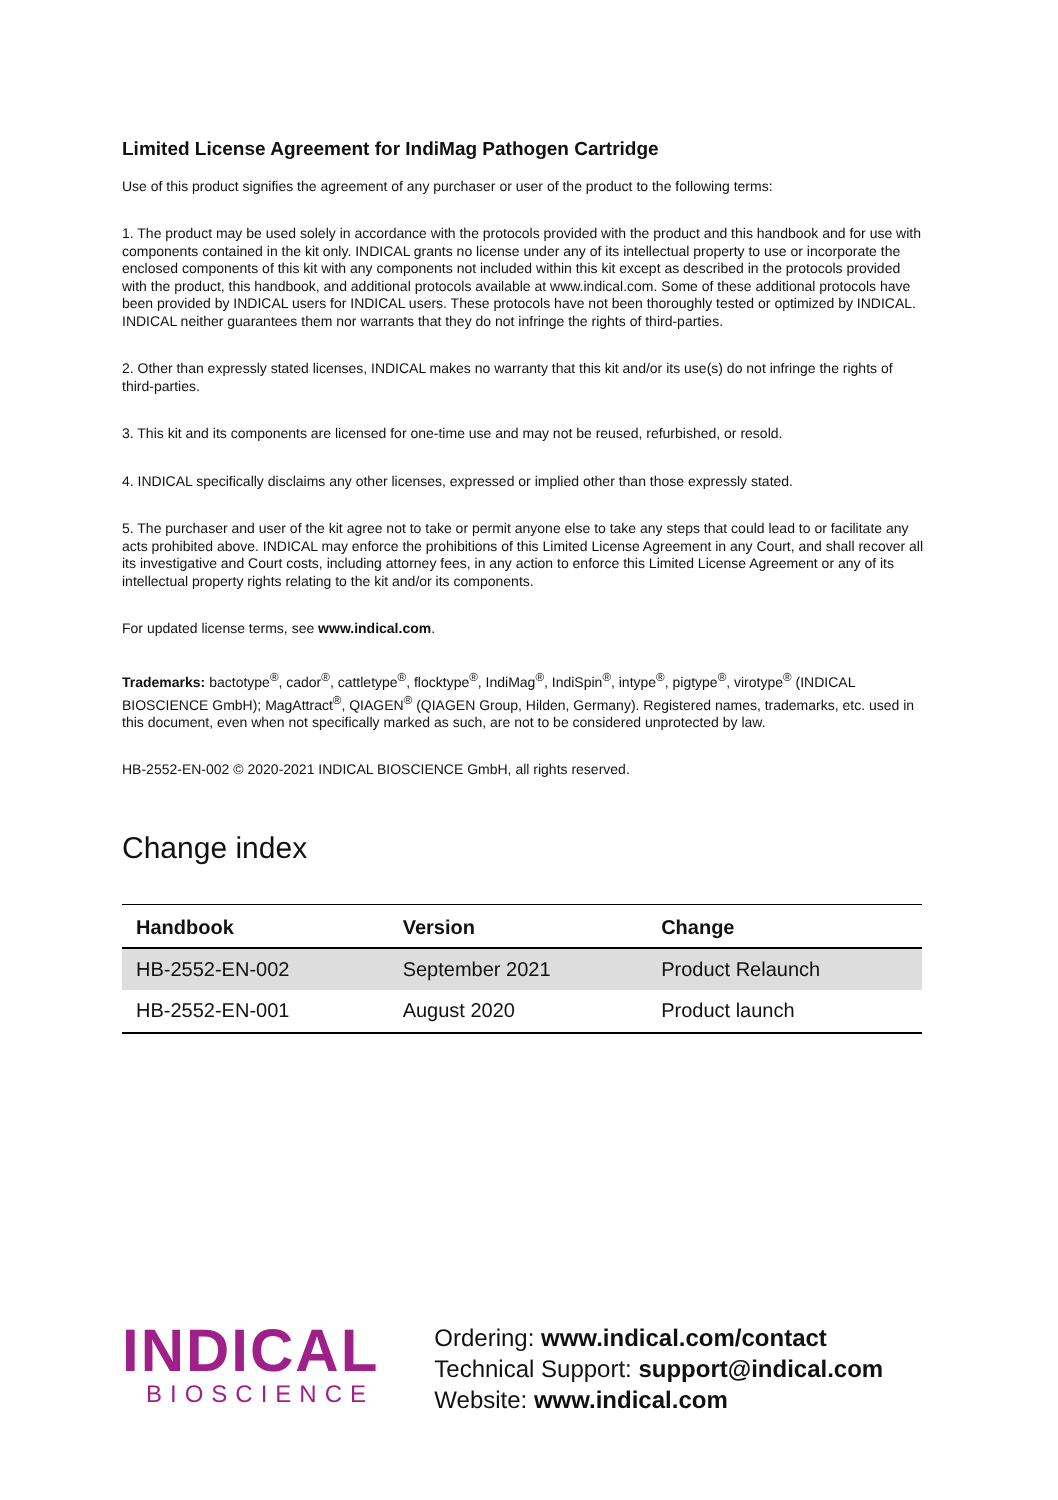Limited License Agreement for IndiMag Pathogen Cartridge
Use of this product signifies the agreement of any purchaser or user of the product to the following terms:
1. The product may be used solely in accordance with the protocols provided with the product and this handbook and for use with components contained in the kit only. INDICAL grants no license under any of its intellectual property to use or incorporate the enclosed components of this kit with any components not included within this kit except as described in the protocols provided with the product, this handbook, and additional protocols available at www.indical.com. Some of these additional protocols have been provided by INDICAL users for INDICAL users. These protocols have not been thoroughly tested or optimized by INDICAL. INDICAL neither guarantees them nor warrants that they do not infringe the rights of third-parties.
2. Other than expressly stated licenses, INDICAL makes no warranty that this kit and/or its use(s) do not infringe the rights of third-parties.
3. This kit and its components are licensed for one-time use and may not be reused, refurbished, or resold.
4. INDICAL specifically disclaims any other licenses, expressed or implied other than those expressly stated.
5. The purchaser and user of the kit agree not to take or permit anyone else to take any steps that could lead to or facilitate any acts prohibited above. INDICAL may enforce the prohibitions of this Limited License Agreement in any Court, and shall recover all its investigative and Court costs, including attorney fees, in any action to enforce this Limited License Agreement or any of its intellectual property rights relating to the kit and/or its components.
For updated license terms, see www.indical.com.
Trademarks: bactotype<sup>®</sup>, cador<sup>®</sup>, cattletype<sup>®</sup>, flocktype<sup>®</sup>, IndiMag<sup>®</sup>, IndiSpin<sup>®</sup>, intype<sup>®</sup>, pigtype<sup>®</sup>, virotype<sup>®</sup> (INDICAL BIOSCIENCE GmbH); MagAttract<sup>®</sup>, QIAGEN<sup>®</sup> (QIAGEN Group, Hilden, Germany). Registered names, trademarks, etc. used in this document, even when not specifically marked as such, are not to be considered unprotected by law.
HB-2552-EN-002 © 2020-2021 INDICAL BIOSCIENCE GmbH, all rights reserved.
Change index
| Handbook | Version | Change |
| --- | --- | --- |
| HB-2552-EN-002 | September 2021 | Product Relaunch |
| HB-2552-EN-001 | August 2020 | Product launch |
INDICAL
BIOSCIENCE
Ordering: www.indical.com/contact
Technical Support: support@indical.com
Website: www.indical.com